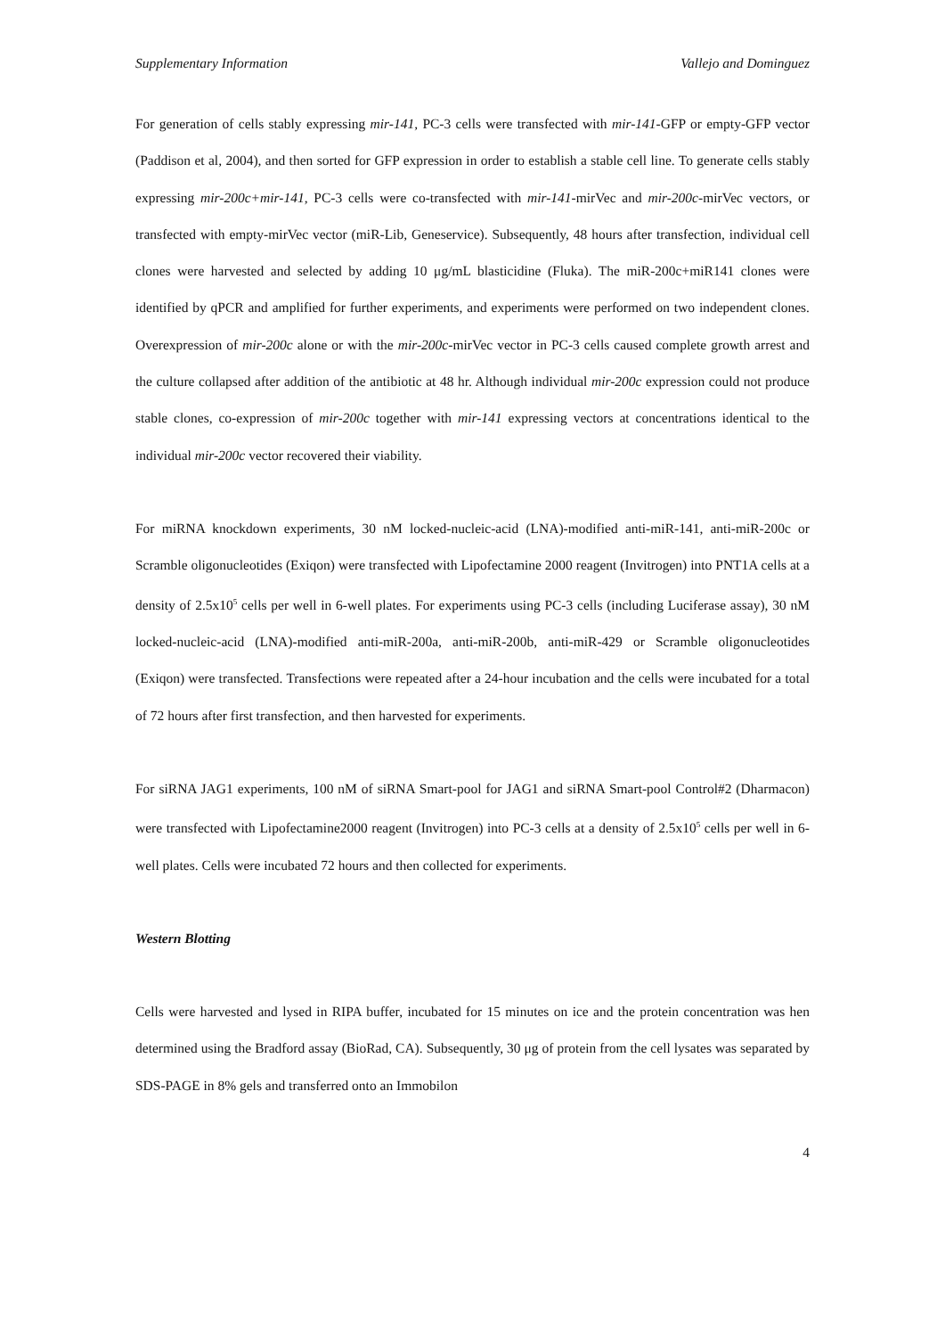Supplementary Information Vallejo and Dominguez
For generation of cells stably expressing mir-141, PC-3 cells were transfected with mir-141-GFP or empty-GFP vector (Paddison et al, 2004), and then sorted for GFP expression in order to establish a stable cell line. To generate cells stably expressing mir-200c+mir-141, PC-3 cells were co-transfected with mir-141-mirVec and mir-200c-mirVec vectors, or transfected with empty-mirVec vector (miR-Lib, Geneservice). Subsequently, 48 hours after transfection, individual cell clones were harvested and selected by adding 10 μg/mL blasticidine (Fluka). The miR-200c+miR141 clones were identified by qPCR and amplified for further experiments, and experiments were performed on two independent clones. Overexpression of mir-200c alone or with the mir-200c-mirVec vector in PC-3 cells caused complete growth arrest and the culture collapsed after addition of the antibiotic at 48 hr. Although individual mir-200c expression could not produce stable clones, co-expression of mir-200c together with mir-141 expressing vectors at concentrations identical to the individual mir-200c vector recovered their viability.
For miRNA knockdown experiments, 30 nM locked-nucleic-acid (LNA)-modified anti-miR-141, anti-miR-200c or Scramble oligonucleotides (Exiqon) were transfected with Lipofectamine 2000 reagent (Invitrogen) into PNT1A cells at a density of 2.5x10<sup>5</sup> cells per well in 6-well plates. For experiments using PC-3 cells (including Luciferase assay), 30 nM locked-nucleic-acid (LNA)-modified anti-miR-200a, anti-miR-200b, anti-miR-429 or Scramble oligonucleotides (Exiqon) were transfected. Transfections were repeated after a 24-hour incubation and the cells were incubated for a total of 72 hours after first transfection, and then harvested for experiments.
For siRNA JAG1 experiments, 100 nM of siRNA Smart-pool for JAG1 and siRNA Smart-pool Control#2 (Dharmacon) were transfected with Lipofectamine2000 reagent (Invitrogen) into PC-3 cells at a density of 2.5x10<sup>5</sup> cells per well in 6-well plates. Cells were incubated 72 hours and then collected for experiments.
Western Blotting
Cells were harvested and lysed in RIPA buffer, incubated for 15 minutes on ice and the protein concentration was hen determined using the Bradford assay (BioRad, CA). Subsequently, 30 μg of protein from the cell lysates was separated by SDS-PAGE in 8% gels and transferred onto an Immobilon
4